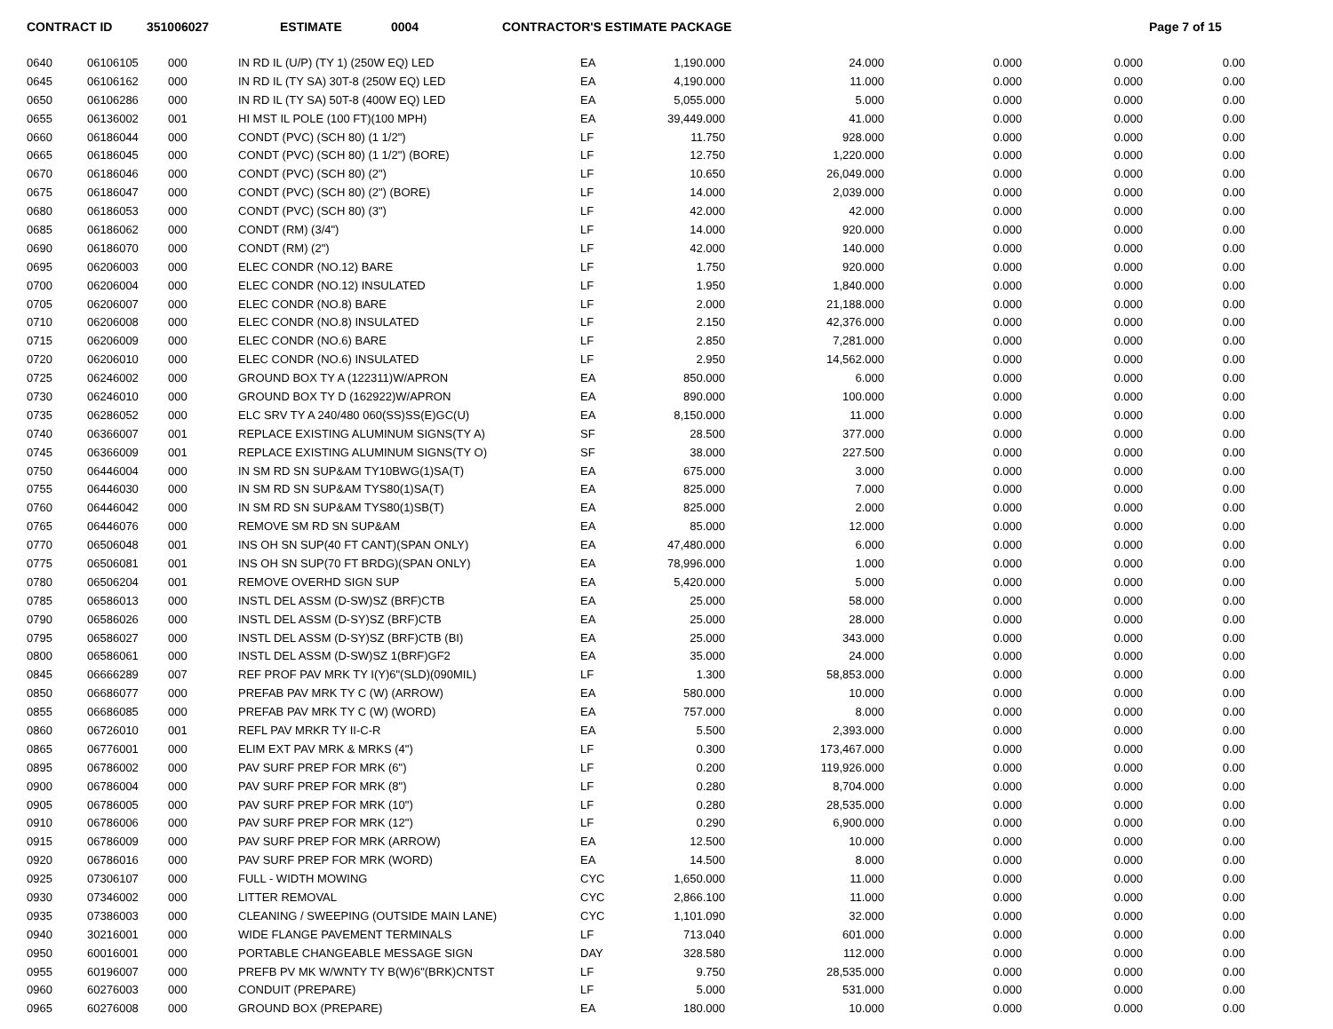CONTRACT ID 351006027 ESTIMATE 0004 CONTRACTOR'S ESTIMATE PACKAGE Page 7 of 15
| 0640 | 06106105 | 000 | IN RD IL (U/P) (TY 1) (250W EQ) LED | EA | 1,190.000 | 24.000 | 0.000 | 0.000 | 0.00 |
| 0645 | 06106162 | 000 | IN RD IL (TY SA) 30T-8 (250W EQ) LED | EA | 4,190.000 | 11.000 | 0.000 | 0.000 | 0.00 |
| 0650 | 06106286 | 000 | IN RD IL (TY SA) 50T-8 (400W EQ) LED | EA | 5,055.000 | 5.000 | 0.000 | 0.000 | 0.00 |
| 0655 | 06136002 | 001 | HI MST IL POLE (100 FT)(100 MPH) | EA | 39,449.000 | 41.000 | 0.000 | 0.000 | 0.00 |
| 0660 | 06186044 | 000 | CONDT (PVC) (SCH 80) (1 1/2") | LF | 11.750 | 928.000 | 0.000 | 0.000 | 0.00 |
| 0665 | 06186045 | 000 | CONDT (PVC) (SCH 80) (1 1/2") (BORE) | LF | 12.750 | 1,220.000 | 0.000 | 0.000 | 0.00 |
| 0670 | 06186046 | 000 | CONDT (PVC) (SCH 80) (2") | LF | 10.650 | 26,049.000 | 0.000 | 0.000 | 0.00 |
| 0675 | 06186047 | 000 | CONDT (PVC) (SCH 80) (2") (BORE) | LF | 14.000 | 2,039.000 | 0.000 | 0.000 | 0.00 |
| 0680 | 06186053 | 000 | CONDT (PVC) (SCH 80) (3") | LF | 42.000 | 42.000 | 0.000 | 0.000 | 0.00 |
| 0685 | 06186062 | 000 | CONDT (RM) (3/4") | LF | 14.000 | 920.000 | 0.000 | 0.000 | 0.00 |
| 0690 | 06186070 | 000 | CONDT (RM) (2") | LF | 42.000 | 140.000 | 0.000 | 0.000 | 0.00 |
| 0695 | 06206003 | 000 | ELEC CONDR (NO.12) BARE | LF | 1.750 | 920.000 | 0.000 | 0.000 | 0.00 |
| 0700 | 06206004 | 000 | ELEC CONDR (NO.12) INSULATED | LF | 1.950 | 1,840.000 | 0.000 | 0.000 | 0.00 |
| 0705 | 06206007 | 000 | ELEC CONDR (NO.8) BARE | LF | 2.000 | 21,188.000 | 0.000 | 0.000 | 0.00 |
| 0710 | 06206008 | 000 | ELEC CONDR (NO.8) INSULATED | LF | 2.150 | 42,376.000 | 0.000 | 0.000 | 0.00 |
| 0715 | 06206009 | 000 | ELEC CONDR (NO.6) BARE | LF | 2.850 | 7,281.000 | 0.000 | 0.000 | 0.00 |
| 0720 | 06206010 | 000 | ELEC CONDR (NO.6) INSULATED | LF | 2.950 | 14,562.000 | 0.000 | 0.000 | 0.00 |
| 0725 | 06246002 | 000 | GROUND BOX TY A (122311)W/APRON | EA | 850.000 | 6.000 | 0.000 | 0.000 | 0.00 |
| 0730 | 06246010 | 000 | GROUND BOX TY D (162922)W/APRON | EA | 890.000 | 100.000 | 0.000 | 0.000 | 0.00 |
| 0735 | 06286052 | 000 | ELC SRV TY A 240/480 060(SS)SS(E)GC(U) | EA | 8,150.000 | 11.000 | 0.000 | 0.000 | 0.00 |
| 0740 | 06366007 | 001 | REPLACE EXISTING ALUMINUM SIGNS(TY A) | SF | 28.500 | 377.000 | 0.000 | 0.000 | 0.00 |
| 0745 | 06366009 | 001 | REPLACE EXISTING ALUMINUM SIGNS(TY O) | SF | 38.000 | 227.500 | 0.000 | 0.000 | 0.00 |
| 0750 | 06446004 | 000 | IN SM RD SN SUP&AM TY10BWG(1)SA(T) | EA | 675.000 | 3.000 | 0.000 | 0.000 | 0.00 |
| 0755 | 06446030 | 000 | IN SM RD SN SUP&AM TYS80(1)SA(T) | EA | 825.000 | 7.000 | 0.000 | 0.000 | 0.00 |
| 0760 | 06446042 | 000 | IN SM RD SN SUP&AM TYS80(1)SB(T) | EA | 825.000 | 2.000 | 0.000 | 0.000 | 0.00 |
| 0765 | 06446076 | 000 | REMOVE SM RD SN SUP&AM | EA | 85.000 | 12.000 | 0.000 | 0.000 | 0.00 |
| 0770 | 06506048 | 001 | INS OH SN SUP(40 FT CANT)(SPAN ONLY) | EA | 47,480.000 | 6.000 | 0.000 | 0.000 | 0.00 |
| 0775 | 06506081 | 001 | INS OH SN SUP(70 FT BRDG)(SPAN ONLY) | EA | 78,996.000 | 1.000 | 0.000 | 0.000 | 0.00 |
| 0780 | 06506204 | 001 | REMOVE OVERHD SIGN SUP | EA | 5,420.000 | 5.000 | 0.000 | 0.000 | 0.00 |
| 0785 | 06586013 | 000 | INSTL DEL ASSM (D-SW)SZ (BRF)CTB | EA | 25.000 | 58.000 | 0.000 | 0.000 | 0.00 |
| 0790 | 06586026 | 000 | INSTL DEL ASSM (D-SY)SZ (BRF)CTB | EA | 25.000 | 28.000 | 0.000 | 0.000 | 0.00 |
| 0795 | 06586027 | 000 | INSTL DEL ASSM (D-SY)SZ (BRF)CTB (BI) | EA | 25.000 | 343.000 | 0.000 | 0.000 | 0.00 |
| 0800 | 06586061 | 000 | INSTL DEL ASSM (D-SW)SZ 1(BRF)GF2 | EA | 35.000 | 24.000 | 0.000 | 0.000 | 0.00 |
| 0845 | 06666289 | 007 | REF PROF PAV MRK TY I(Y)6"(SLD)(090MIL) | LF | 1.300 | 58,853.000 | 0.000 | 0.000 | 0.00 |
| 0850 | 06686077 | 000 | PREFAB PAV MRK TY C (W) (ARROW) | EA | 580.000 | 10.000 | 0.000 | 0.000 | 0.00 |
| 0855 | 06686085 | 000 | PREFAB PAV MRK TY C (W) (WORD) | EA | 757.000 | 8.000 | 0.000 | 0.000 | 0.00 |
| 0860 | 06726010 | 001 | REFL PAV MRKR TY II-C-R | EA | 5.500 | 2,393.000 | 0.000 | 0.000 | 0.00 |
| 0865 | 06776001 | 000 | ELIM EXT PAV MRK & MRKS (4") | LF | 0.300 | 173,467.000 | 0.000 | 0.000 | 0.00 |
| 0895 | 06786002 | 000 | PAV SURF PREP FOR MRK (6") | LF | 0.200 | 119,926.000 | 0.000 | 0.000 | 0.00 |
| 0900 | 06786004 | 000 | PAV SURF PREP FOR MRK (8") | LF | 0.280 | 8,704.000 | 0.000 | 0.000 | 0.00 |
| 0905 | 06786005 | 000 | PAV SURF PREP FOR MRK (10") | LF | 0.280 | 28,535.000 | 0.000 | 0.000 | 0.00 |
| 0910 | 06786006 | 000 | PAV SURF PREP FOR MRK (12") | LF | 0.290 | 6,900.000 | 0.000 | 0.000 | 0.00 |
| 0915 | 06786009 | 000 | PAV SURF PREP FOR MRK (ARROW) | EA | 12.500 | 10.000 | 0.000 | 0.000 | 0.00 |
| 0920 | 06786016 | 000 | PAV SURF PREP FOR MRK (WORD) | EA | 14.500 | 8.000 | 0.000 | 0.000 | 0.00 |
| 0925 | 07306107 | 000 | FULL - WIDTH MOWING | CYC | 1,650.000 | 11.000 | 0.000 | 0.000 | 0.00 |
| 0930 | 07346002 | 000 | LITTER REMOVAL | CYC | 2,866.100 | 11.000 | 0.000 | 0.000 | 0.00 |
| 0935 | 07386003 | 000 | CLEANING / SWEEPING (OUTSIDE MAIN LANE) | CYC | 1,101.090 | 32.000 | 0.000 | 0.000 | 0.00 |
| 0940 | 30216001 | 000 | WIDE FLANGE PAVEMENT TERMINALS | LF | 713.040 | 601.000 | 0.000 | 0.000 | 0.00 |
| 0950 | 60016001 | 000 | PORTABLE CHANGEABLE MESSAGE SIGN | DAY | 328.580 | 112.000 | 0.000 | 0.000 | 0.00 |
| 0955 | 60196007 | 000 | PREFB PV MK W/WNTY TY B(W)6"(BRK)CNTST | LF | 9.750 | 28,535.000 | 0.000 | 0.000 | 0.00 |
| 0960 | 60276003 | 000 | CONDUIT (PREPARE) | LF | 5.000 | 531.000 | 0.000 | 0.000 | 0.00 |
| 0965 | 60276008 | 000 | GROUND BOX (PREPARE) | EA | 180.000 | 10.000 | 0.000 | 0.000 | 0.00 |